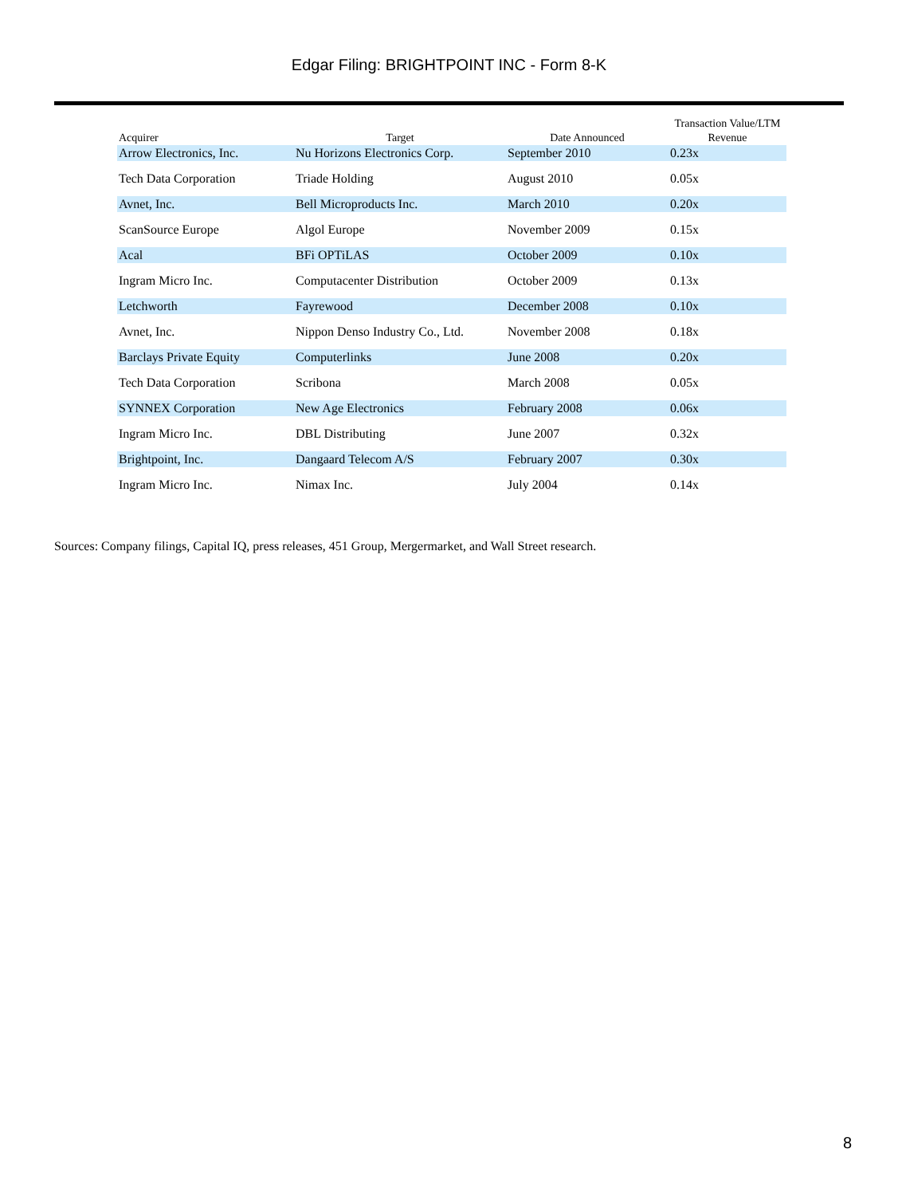Edgar Filing: BRIGHTPOINT INC - Form 8-K
| Acquirer | Target | Date Announced | Transaction Value/LTM Revenue |
| --- | --- | --- | --- |
| Arrow Electronics, Inc. | Nu Horizons Electronics Corp. | September 2010 | 0.23x |
| Tech Data Corporation | Triade Holding | August 2010 | 0.05x |
| Avnet, Inc. | Bell Microproducts Inc. | March 2010 | 0.20x |
| ScanSource Europe | Algol Europe | November 2009 | 0.15x |
| Acal | BFi OPTiLAS | October 2009 | 0.10x |
| Ingram Micro Inc. | Computacenter Distribution | October 2009 | 0.13x |
| Letchworth | Fayrewood | December 2008 | 0.10x |
| Avnet, Inc. | Nippon Denso Industry Co., Ltd. | November 2008 | 0.18x |
| Barclays Private Equity | Computerlinks | June 2008 | 0.20x |
| Tech Data Corporation | Scribona | March 2008 | 0.05x |
| SYNNEX Corporation | New Age Electronics | February 2008 | 0.06x |
| Ingram Micro Inc. | DBL Distributing | June 2007 | 0.32x |
| Brightpoint, Inc. | Dangaard Telecom A/S | February 2007 | 0.30x |
| Ingram Micro Inc. | Nimax Inc. | July 2004 | 0.14x |
Sources: Company filings, Capital IQ, press releases, 451 Group, Mergermarket, and Wall Street research.
8